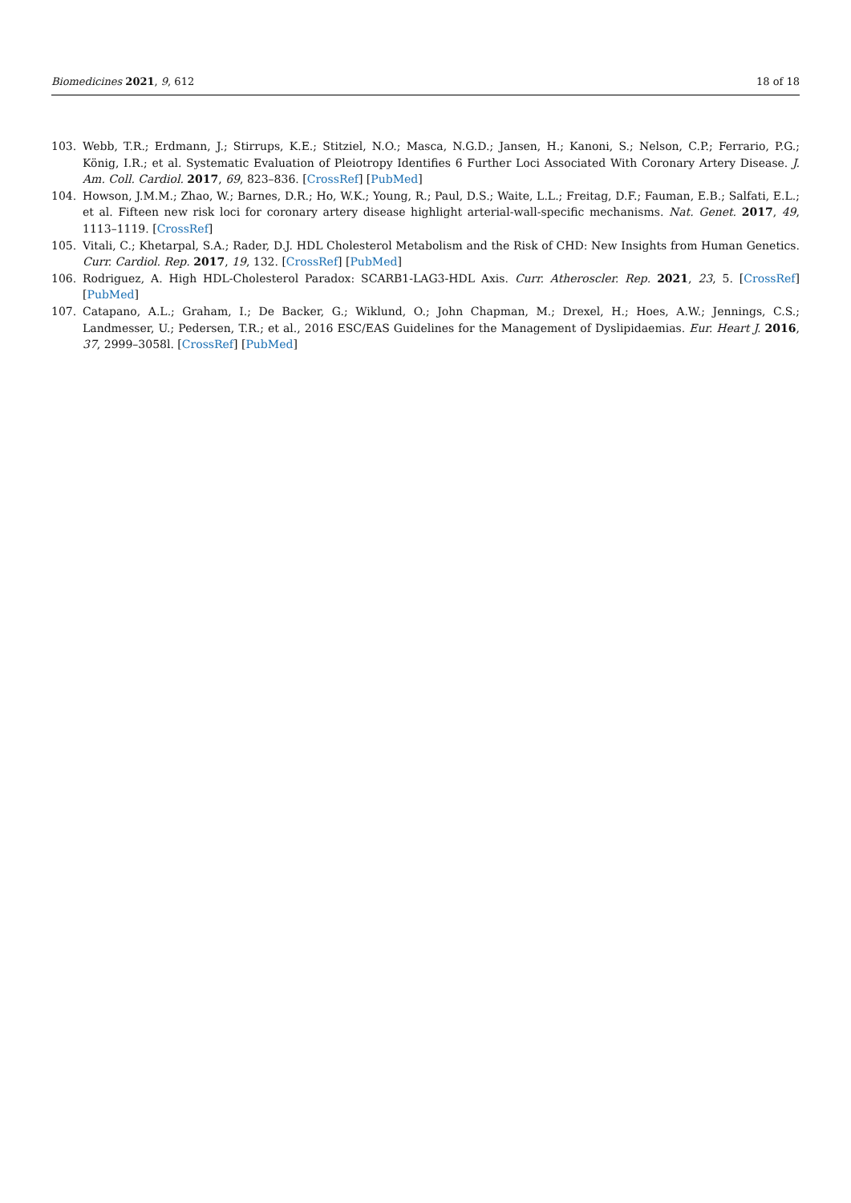Biomedicines 2021, 9, 612 18 of 18
103. Webb, T.R.; Erdmann, J.; Stirrups, K.E.; Stitziel, N.O.; Masca, N.G.D.; Jansen, H.; Kanoni, S.; Nelson, C.P.; Ferrario, P.G.; König, I.R.; et al. Systematic Evaluation of Pleiotropy Identifies 6 Further Loci Associated With Coronary Artery Disease. J. Am. Coll. Cardiol. 2017, 69, 823–836. [CrossRef] [PubMed]
104. Howson, J.M.M.; Zhao, W.; Barnes, D.R.; Ho, W.K.; Young, R.; Paul, D.S.; Waite, L.L.; Freitag, D.F.; Fauman, E.B.; Salfati, E.L.; et al. Fifteen new risk loci for coronary artery disease highlight arterial-wall-specific mechanisms. Nat. Genet. 2017, 49, 1113–1119. [CrossRef]
105. Vitali, C.; Khetarpal, S.A.; Rader, D.J. HDL Cholesterol Metabolism and the Risk of CHD: New Insights from Human Genetics. Curr. Cardiol. Rep. 2017, 19, 132. [CrossRef] [PubMed]
106. Rodriguez, A. High HDL-Cholesterol Paradox: SCARB1-LAG3-HDL Axis. Curr. Atheroscler. Rep. 2021, 23, 5. [CrossRef] [PubMed]
107. Catapano, A.L.; Graham, I.; De Backer, G.; Wiklund, O.; John Chapman, M.; Drexel, H.; Hoes, A.W.; Jennings, C.S.; Landmesser, U.; Pedersen, T.R.; et al., 2016 ESC/EAS Guidelines for the Management of Dyslipidaemias. Eur. Heart J. 2016, 37, 2999–3058l. [CrossRef] [PubMed]